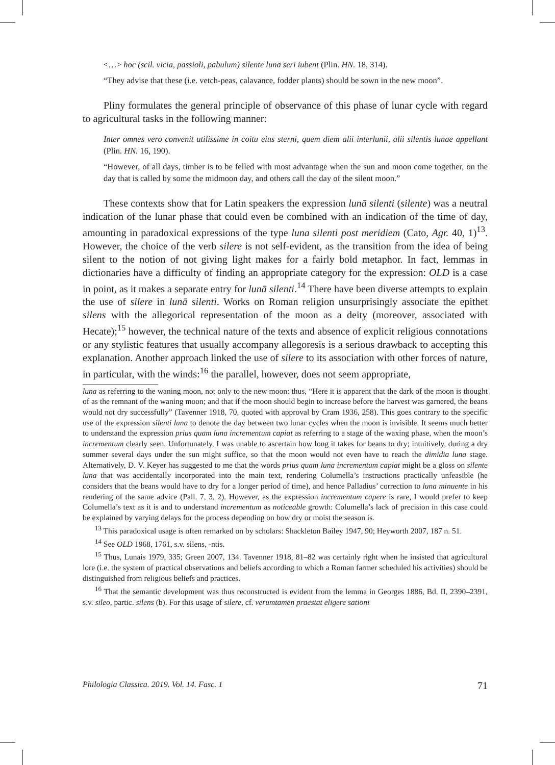<…> hoc (scil. vicia, passioli, pabulum) silente luna seri iubent (Plin. HN. 18, 314).
“They advise that these (i.e. vetch-peas, calavance, fodder plants) should be sown in the new moon”.
Pliny formulates the general principle of observance of this phase of lunar cycle with regard to agricultural tasks in the following manner:
Inter omnes vero convenit utilissime in coitu eius sterni, quem diem alii interlunii, alii silentis lunae appellant (Plin. HN. 16, 190).
“However, of all days, timber is to be felled with most advantage when the sun and moon come together, on the day that is called by some the midmoon day, and others call the day of the silent moon.”
These contexts show that for Latin speakers the expression lunā silenti (silente) was a neutral indication of the lunar phase that could even be combined with an indication of the time of day, amounting in paradoxical expressions of the type luna silenti post meridiem (Cato, Agr. 40, 1)<sup>13</sup>. However, the choice of the verb silere is not self-evident, as the transition from the idea of being silent to the notion of not giving light makes for a fairly bold metaphor. In fact, lemmas in dictionaries have a difficulty of finding an appropriate category for the expression: OLD is a case in point, as it makes a separate entry for lunā silenti.<sup>14</sup> There have been diverse attempts to explain the use of silere in lunā silenti. Works on Roman religion unsurprisingly associate the epithet silens with the allegorical representation of the moon as a deity (moreover, associated with Hecate);<sup>15</sup> however, the technical nature of the texts and absence of explicit religious connotations or any stylistic features that usually accompany allegoresis is a serious drawback to accepting this explanation. Another approach linked the use of silere to its association with other forces of nature, in particular, with the winds:<sup>16</sup> the parallel, however, does not seem appropriate,
luna as referring to the waning moon, not only to the new moon: thus, “Here it is apparent that the dark of the moon is thought of as the remnant of the waning moon; and that if the moon should begin to increase before the harvest was garnered, the beans would not dry successfully” (Tavenner 1918, 70, quoted with approval by Cram 1936, 258). This goes contrary to the specific use of the expression silenti luna to denote the day between two lunar cycles when the moon is invisible. It seems much better to understand the expression prius quam luna incrementum capiat as referring to a stage of the waxing phase, when the moon’s incrementum clearly seen. Unfortunately, I was unable to ascertain how long it takes for beans to dry; intuitively, during a dry summer several days under the sun might suffice, so that the moon would not even have to reach the dimidia luna stage. Alternatively, D. V. Keyer has suggested to me that the words prius quam luna incrementum capiat might be a gloss on silente luna that was accidentally incorporated into the main text, rendering Columella’s instructions practically unfeasible (he considers that the beans would have to dry for a longer period of time), and hence Palladius’ correction to luna minuente in his rendering of the same advice (Pall. 7, 3, 2). However, as the expression incrementum capere is rare, I would prefer to keep Columella’s text as it is and to understand incrementum as noticeable growth: Columella’s lack of precision in this case could be explained by varying delays for the process depending on how dry or moist the season is.
<sup>13</sup> This paradoxical usage is often remarked on by scholars: Shackleton Bailey 1947, 90; Heyworth 2007, 187 n. 51.
<sup>14</sup> See OLD 1968, 1761, s.v. silens, -ntis.
<sup>15</sup> Thus, Lunais 1979, 335; Green 2007, 134. Tavenner 1918, 81–82 was certainly right when he insisted that agricultural lore (i.e. the system of practical observations and beliefs according to which a Roman farmer scheduled his activities) should be distinguished from religious beliefs and practices.
<sup>16</sup> That the semantic development was thus reconstructed is evident from the lemma in Georges 1886, Bd. II, 2390–2391, s.v. sileo, partic. silens (b). For this usage of silere, cf. verumtamen praestat eligere sationi
Philologia Classica. 2019. Vol. 14. Fasc. 1 71